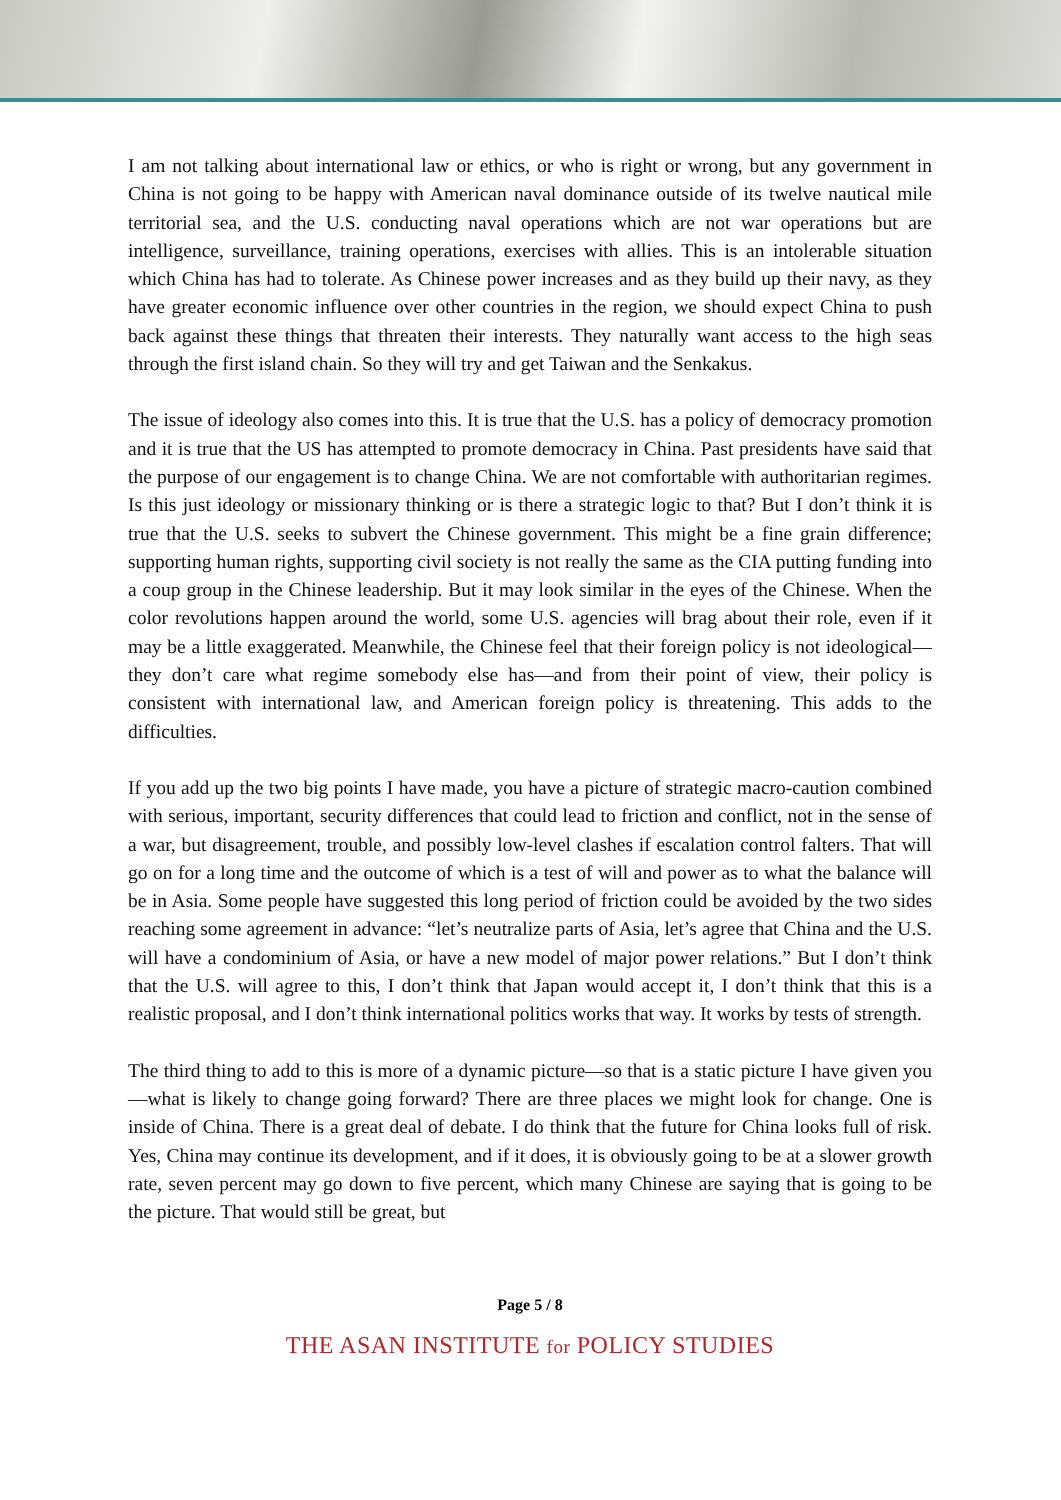I am not talking about international law or ethics, or who is right or wrong, but any government in China is not going to be happy with American naval dominance outside of its twelve nautical mile territorial sea, and the U.S. conducting naval operations which are not war operations but are intelligence, surveillance, training operations, exercises with allies. This is an intolerable situation which China has had to tolerate. As Chinese power increases and as they build up their navy, as they have greater economic influence over other countries in the region, we should expect China to push back against these things that threaten their interests. They naturally want access to the high seas through the first island chain. So they will try and get Taiwan and the Senkakus.
The issue of ideology also comes into this. It is true that the U.S. has a policy of democracy promotion and it is true that the US has attempted to promote democracy in China. Past presidents have said that the purpose of our engagement is to change China. We are not comfortable with authoritarian regimes. Is this just ideology or missionary thinking or is there a strategic logic to that? But I don’t think it is true that the U.S. seeks to subvert the Chinese government. This might be a fine grain difference; supporting human rights, supporting civil society is not really the same as the CIA putting funding into a coup group in the Chinese leadership. But it may look similar in the eyes of the Chinese. When the color revolutions happen around the world, some U.S. agencies will brag about their role, even if it may be a little exaggerated. Meanwhile, the Chinese feel that their foreign policy is not ideological—they don’t care what regime somebody else has—and from their point of view, their policy is consistent with international law, and American foreign policy is threatening. This adds to the difficulties.
If you add up the two big points I have made, you have a picture of strategic macro-caution combined with serious, important, security differences that could lead to friction and conflict, not in the sense of a war, but disagreement, trouble, and possibly low-level clashes if escalation control falters. That will go on for a long time and the outcome of which is a test of will and power as to what the balance will be in Asia. Some people have suggested this long period of friction could be avoided by the two sides reaching some agreement in advance: “let’s neutralize parts of Asia, let’s agree that China and the U.S. will have a condominium of Asia, or have a new model of major power relations.” But I don’t think that the U.S. will agree to this, I don’t think that Japan would accept it, I don’t think that this is a realistic proposal, and I don’t think international politics works that way. It works by tests of strength.
The third thing to add to this is more of a dynamic picture—so that is a static picture I have given you—what is likely to change going forward? There are three places we might look for change. One is inside of China. There is a great deal of debate. I do think that the future for China looks full of risk. Yes, China may continue its development, and if it does, it is obviously going to be at a slower growth rate, seven percent may go down to five percent, which many Chinese are saying that is going to be the picture. That would still be great, but
Page 5 / 8
THE ASAN INSTITUTE for POLICY STUDIES